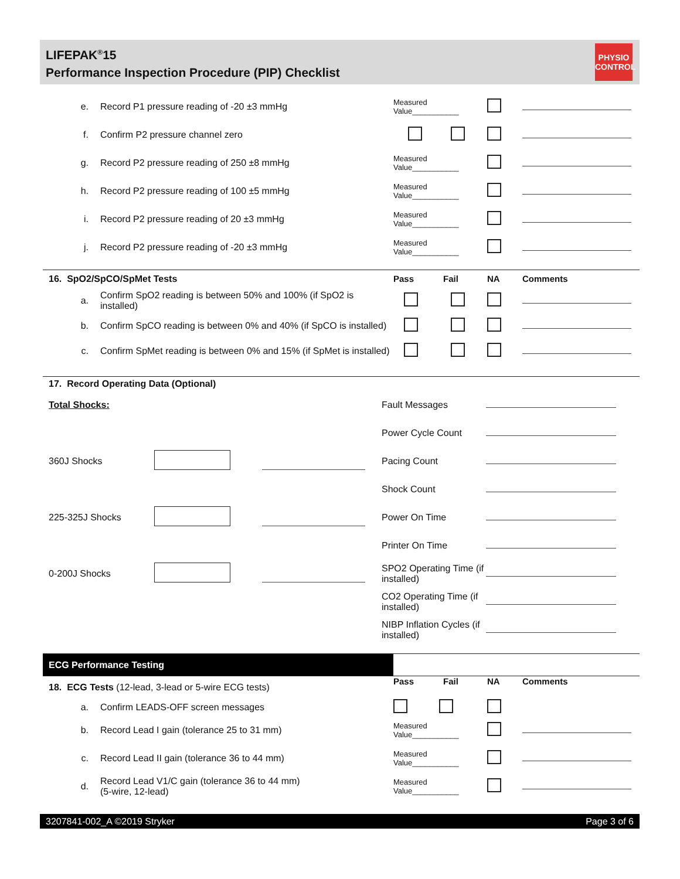LIFEPAK<sup>®</sup>15
Performance Inspection Procedure (PIP) Checklist
PHYSIO
CONTROL
| e. | Record P1 pressure reading of -20 ±3 mmHg | Measured Value___________ | | |
| f. | Confirm P2 pressure channel zero | | | |
| g. | Record P2 pressure reading of 250 ±8 mmHg | Measured Value___________ | | |
| h. | Record P2 pressure reading of 100 ±5 mmHg | Measured Value___________ | | |
| i. | Record P2 pressure reading of 20 ±3 mmHg | Measured Value___________ | | |
| j. | Record P2 pressure reading of -20 ±3 mmHg | Measured Value___________ | | |
| 16. SpO2/SpCO/SpMet Tests | | Pass Fail | NA | Comments |
| a. | Confirm SpO2 reading is between 50% and 100% (if SpO2 is installed) | | | |
| b. | Confirm SpCO reading is between 0% and 40% (if SpCO is installed) | | | |
| c. | Confirm SpMet reading is between 0% and 15% (if SpMet is installed) | | | |
| 17. Record Operating Data (Optional) | | | |
| Total Shocks: | | Fault Messages | |
| | | Power Cycle Count | |
| 360J Shocks | | Pacing Count | |
| | | Shock Count | |
| 225-325J Shocks | | Power On Time | |
| | | Printer On Time | |
| 0-200J Shocks | | SPO2 Operating Time (if installed) | |
| | | CO2 Operating Time (if installed) | |
| | | NIBP Inflation Cycles (if installed) | |
| ECG Performance Testing | | | | |
| 18. ECG Tests (12-lead, 3-lead or 5-wire ECG tests) | | Pass Fail | NA | Comments |
| a. | Confirm LEADS-OFF screen messages | | | |
| b. | Record Lead I gain (tolerance 25 to 31 mm) | Measured Value___________ | | |
| c. | Record Lead II gain (tolerance 36 to 44 mm) | Measured Value___________ | | |
| d. | Record Lead V1/C gain (tolerance 36 to 44 mm) (5-wire, 12-lead) | Measured Value___________ | | |
3207841-002_A ©2019 Stryker Page 3 of 6